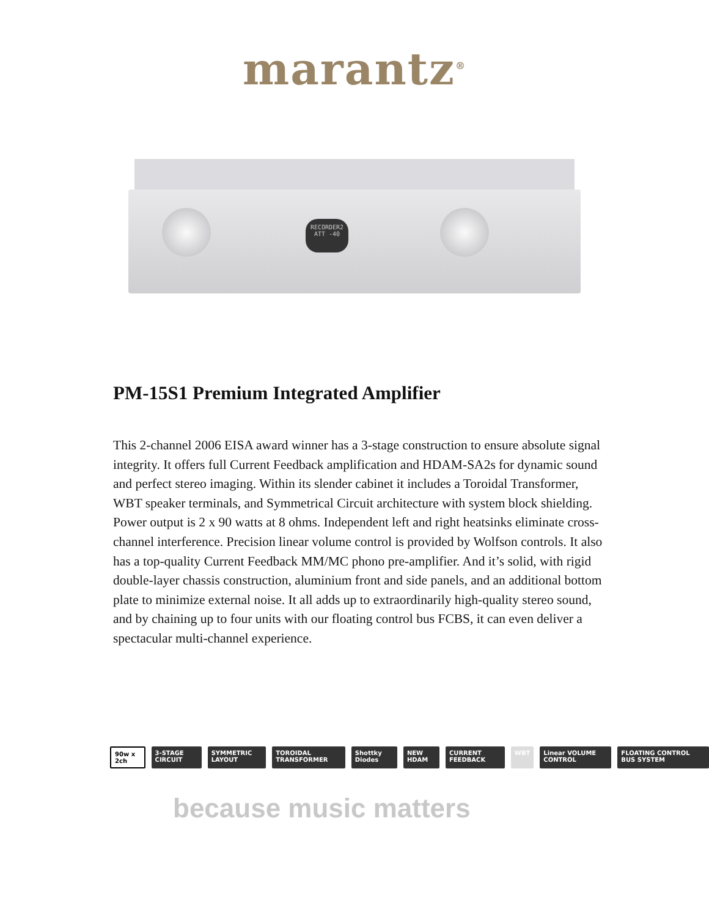marantz<sup>®</sup>
RECORDER2
ATT -40
PM-15S1 Premium Integrated Amplifier
This 2-channel 2006 EISA award winner has a 3-stage construction to ensure absolute signal integrity. It offers full Current Feedback amplification and HDAM-SA2s for dynamic sound and perfect stereo imaging. Within its slender cabinet it includes a Toroidal Transformer, WBT speaker terminals, and Symmetrical Circuit architecture with system block shielding.
Power output is 2 x 90 watts at 8 ohms. Independent left and right heatsinks eliminate cross-channel interference. Precision linear volume control is provided by Wolfson controls. It also has a top-quality Current Feedback MM/MC phono pre-amplifier. And it’s solid, with rigid double-layer chassis construction, aluminium front and side panels, and an additional bottom plate to minimize external noise. It all adds up to extraordinarily high-quality stereo sound, and by chaining up to four units with our floating control bus FCBS, it can even deliver a spectacular multi-channel experience.
90w x 2ch 3-STAGE CIRCUIT SYMMETRIC LAYOUT TOROIDAL TRANSFORMER Shottky Diodes NEW HDAM CURRENT FEEDBACK WBT Linear VOLUME CONTROL FLOATING CONTROL BUS SYSTEM
because music matters